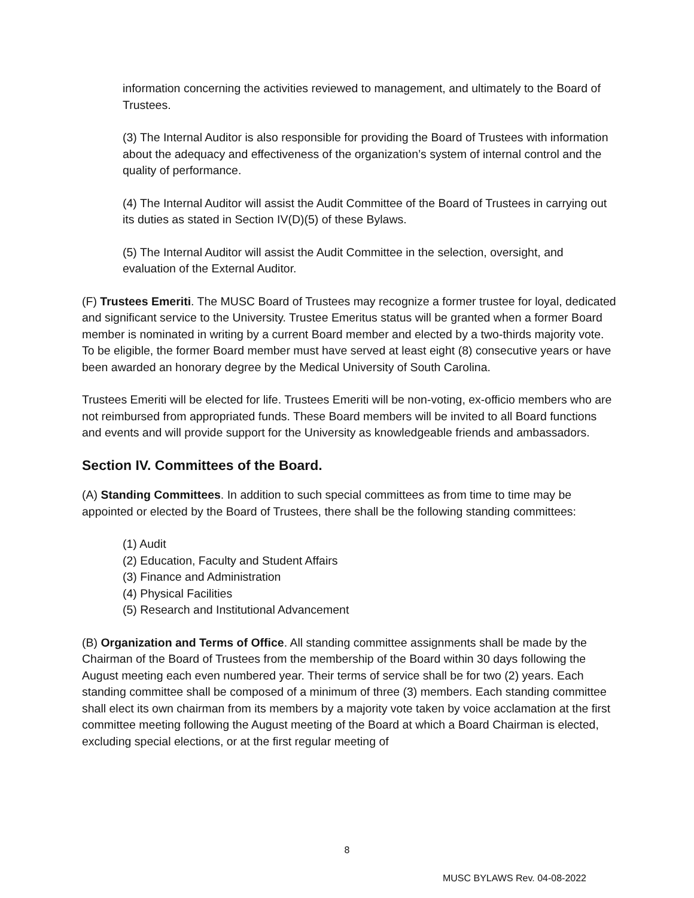information concerning the activities reviewed to management, and ultimately to the Board of Trustees.
(3) The Internal Auditor is also responsible for providing the Board of Trustees with information about the adequacy and effectiveness of the organization’s system of internal control and the quality of performance.
(4) The Internal Auditor will assist the Audit Committee of the Board of Trustees in carrying out its duties as stated in Section IV(D)(5) of these Bylaws.
(5) The Internal Auditor will assist the Audit Committee in the selection, oversight, and evaluation of the External Auditor.
(F) Trustees Emeriti. The MUSC Board of Trustees may recognize a former trustee for loyal, dedicated and significant service to the University. Trustee Emeritus status will be granted when a former Board member is nominated in writing by a current Board member and elected by a two-thirds majority vote. To be eligible, the former Board member must have served at least eight (8) consecutive years or have been awarded an honorary degree by the Medical University of South Carolina.
Trustees Emeriti will be elected for life. Trustees Emeriti will be non-voting, ex-officio members who are not reimbursed from appropriated funds. These Board members will be invited to all Board functions and events and will provide support for the University as knowledgeable friends and ambassadors.
Section IV. Committees of the Board.
(A) Standing Committees. In addition to such special committees as from time to time may be appointed or elected by the Board of Trustees, there shall be the following standing committees:
(1) Audit
(2) Education, Faculty and Student Affairs
(3) Finance and Administration
(4) Physical Facilities
(5) Research and Institutional Advancement
(B) Organization and Terms of Office. All standing committee assignments shall be made by the Chairman of the Board of Trustees from the membership of the Board within 30 days following the August meeting each even numbered year. Their terms of service shall be for two (2) years. Each standing committee shall be composed of a minimum of three (3) members. Each standing committee shall elect its own chairman from its members by a majority vote taken by voice acclamation at the first committee meeting following the August meeting of the Board at which a Board Chairman is elected, excluding special elections, or at the first regular meeting of
8
MUSC BYLAWS Rev. 04-08-2022